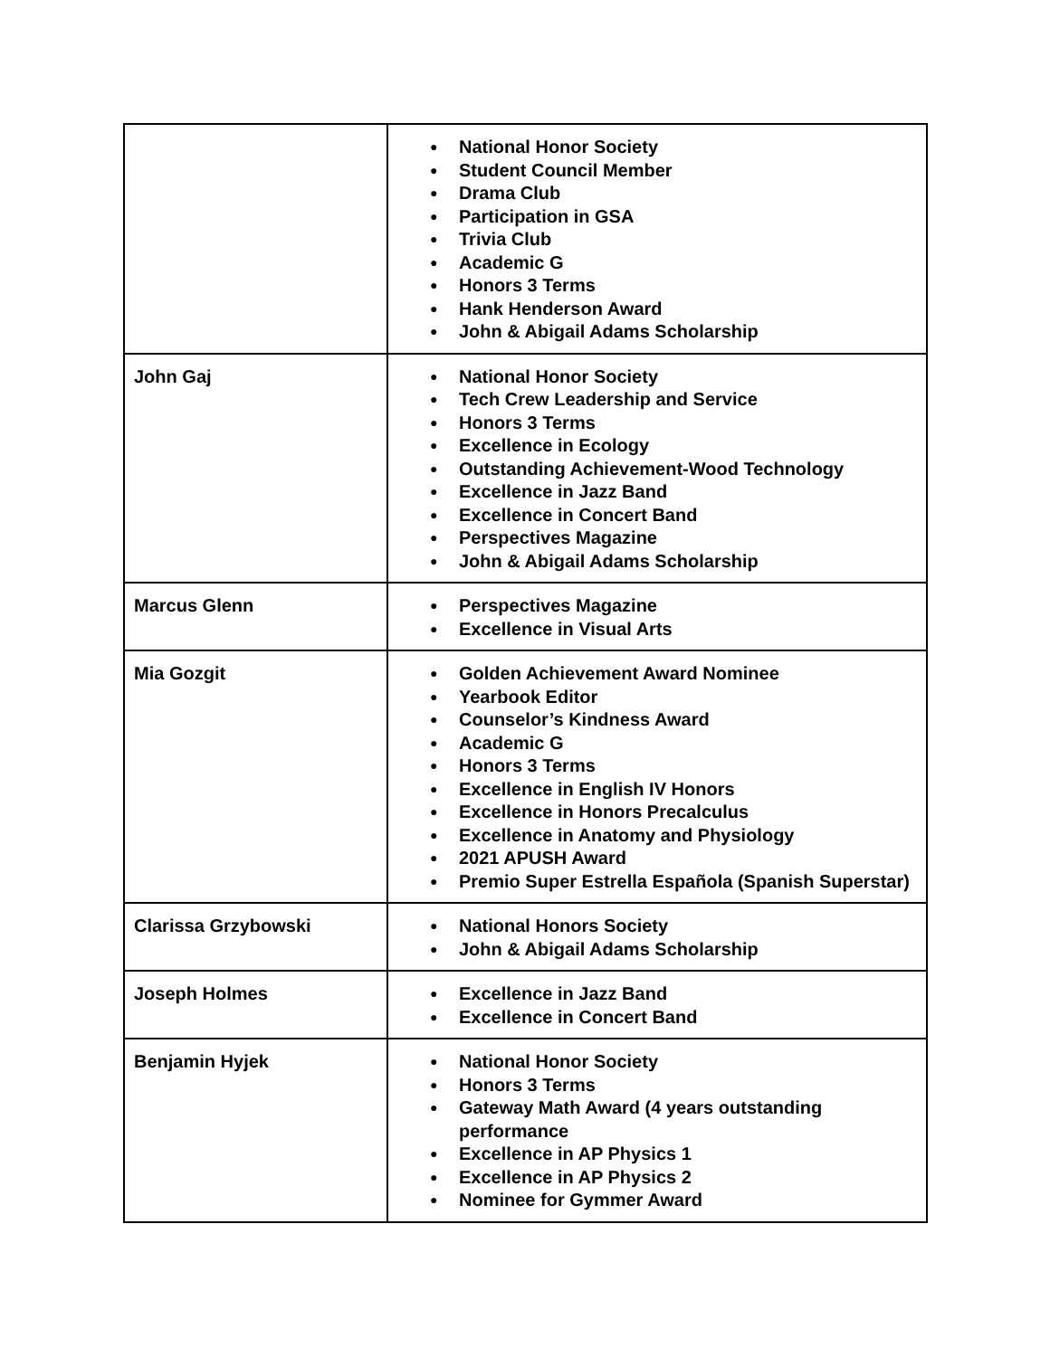| | ● National Honor Society ● Student Council Member ● Drama Club ● Participation in GSA ● Trivia Club ● Academic G ● Honors 3 Terms ● Hank Henderson Award ● John & Abigail Adams Scholarship |
| John Gaj | ● National Honor Society ● Tech Crew Leadership and Service ● Honors 3 Terms ● Excellence in Ecology ● Outstanding Achievement-Wood Technology ● Excellence in Jazz Band ● Excellence in Concert Band ● Perspectives Magazine ● John & Abigail Adams Scholarship |
| Marcus Glenn | ● Perspectives Magazine ● Excellence in Visual Arts |
| Mia Gozgit | ● Golden Achievement Award Nominee ● Yearbook Editor ● Counselor’s Kindness Award ● Academic G ● Honors 3 Terms ● Excellence in English IV Honors ● Excellence in Honors Precalculus ● Excellence in Anatomy and Physiology ● 2021 APUSH Award ● Premio Super Estrella Española (Spanish Superstar) |
| Clarissa Grzybowski | ● National Honors Society ● John & Abigail Adams Scholarship |
| Joseph Holmes | ● Excellence in Jazz Band ● Excellence in Concert Band |
| Benjamin Hyjek | ● National Honor Society ● Honors 3 Terms ● Gateway Math Award (4 years outstanding performance ● Excellence in AP Physics 1 ● Excellence in AP Physics 2 ● Nominee for Gymmer Award |